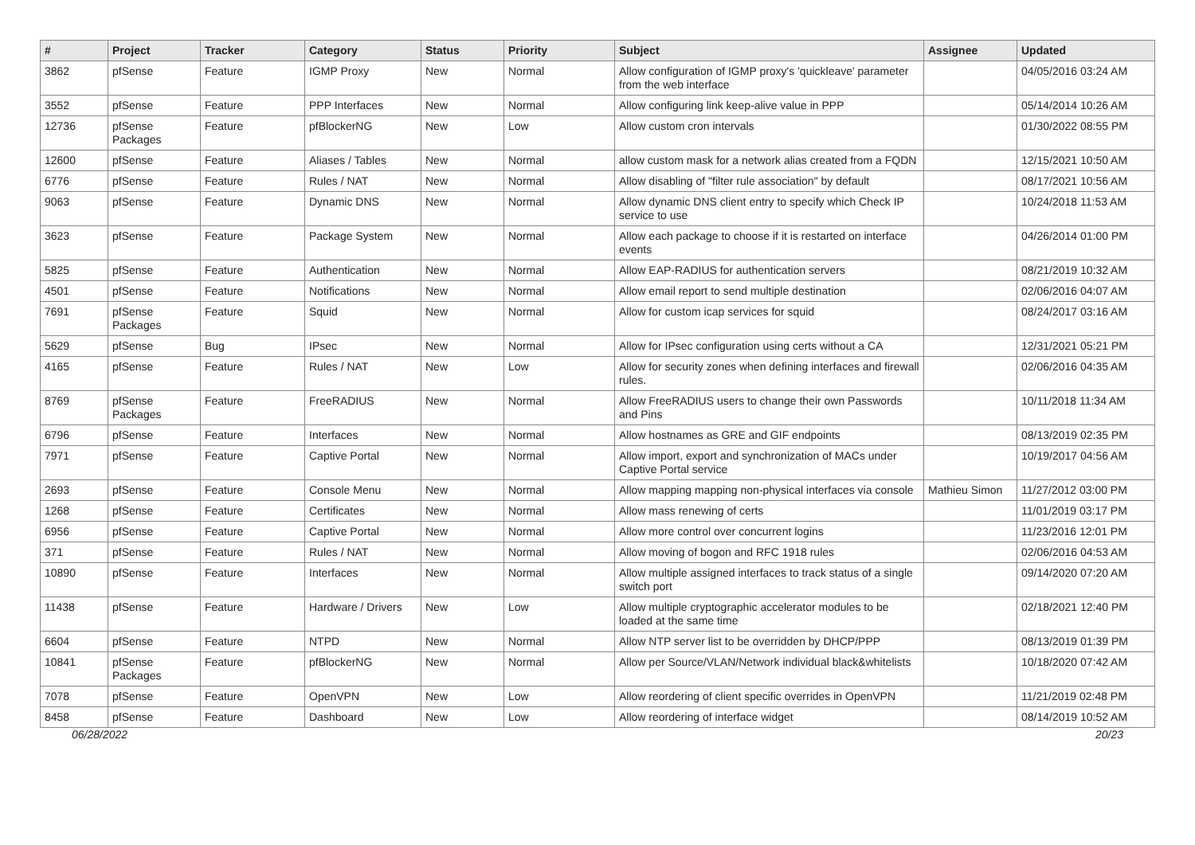| # | Project | Tracker | Category | Status | Priority | Subject | Assignee | Updated |
| --- | --- | --- | --- | --- | --- | --- | --- | --- |
| 3862 | pfSense | Feature | IGMP Proxy | New | Normal | Allow configuration of IGMP proxy's 'quickleave' parameter from the web interface | | 04/05/2016 03:24 AM |
| 3552 | pfSense | Feature | PPP Interfaces | New | Normal | Allow configuring link keep-alive value in PPP | | 05/14/2014 10:26 AM |
| 12736 | pfSense Packages | Feature | pfBlockerNG | New | Low | Allow custom cron intervals | | 01/30/2022 08:55 PM |
| 12600 | pfSense | Feature | Aliases / Tables | New | Normal | allow custom mask for a network alias created from a FQDN | | 12/15/2021 10:50 AM |
| 6776 | pfSense | Feature | Rules / NAT | New | Normal | Allow disabling of "filter rule association" by default | | 08/17/2021 10:56 AM |
| 9063 | pfSense | Feature | Dynamic DNS | New | Normal | Allow dynamic DNS client entry to specify which Check IP service to use | | 10/24/2018 11:53 AM |
| 3623 | pfSense | Feature | Package System | New | Normal | Allow each package to choose if it is restarted on interface events | | 04/26/2014 01:00 PM |
| 5825 | pfSense | Feature | Authentication | New | Normal | Allow EAP-RADIUS for authentication servers | | 08/21/2019 10:32 AM |
| 4501 | pfSense | Feature | Notifications | New | Normal | Allow email report to send multiple destination | | 02/06/2016 04:07 AM |
| 7691 | pfSense Packages | Feature | Squid | New | Normal | Allow for custom icap services for squid | | 08/24/2017 03:16 AM |
| 5629 | pfSense | Bug | IPsec | New | Normal | Allow for IPsec configuration using certs without a CA | | 12/31/2021 05:21 PM |
| 4165 | pfSense | Feature | Rules / NAT | New | Low | Allow for security zones when defining interfaces and firewall rules. | | 02/06/2016 04:35 AM |
| 8769 | pfSense Packages | Feature | FreeRADIUS | New | Normal | Allow FreeRADIUS users to change their own Passwords and Pins | | 10/11/2018 11:34 AM |
| 6796 | pfSense | Feature | Interfaces | New | Normal | Allow hostnames as GRE and GIF endpoints | | 08/13/2019 02:35 PM |
| 7971 | pfSense | Feature | Captive Portal | New | Normal | Allow import, export and synchronization of MACs under Captive Portal service | | 10/19/2017 04:56 AM |
| 2693 | pfSense | Feature | Console Menu | New | Normal | Allow mapping mapping non-physical interfaces via console | Mathieu Simon | 11/27/2012 03:00 PM |
| 1268 | pfSense | Feature | Certificates | New | Normal | Allow mass renewing of certs | | 11/01/2019 03:17 PM |
| 6956 | pfSense | Feature | Captive Portal | New | Normal | Allow more control over concurrent logins | | 11/23/2016 12:01 PM |
| 371 | pfSense | Feature | Rules / NAT | New | Normal | Allow moving of bogon and RFC 1918 rules | | 02/06/2016 04:53 AM |
| 10890 | pfSense | Feature | Interfaces | New | Normal | Allow multiple assigned interfaces to track status of a single switch port | | 09/14/2020 07:20 AM |
| 11438 | pfSense | Feature | Hardware / Drivers | New | Low | Allow multiple cryptographic accelerator modules to be loaded at the same time | | 02/18/2021 12:40 PM |
| 6604 | pfSense | Feature | NTPD | New | Normal | Allow NTP server list to be overridden by DHCP/PPP | | 08/13/2019 01:39 PM |
| 10841 | pfSense Packages | Feature | pfBlockerNG | New | Normal | Allow per Source/VLAN/Network individual black&whitelists | | 10/18/2020 07:42 AM |
| 7078 | pfSense | Feature | OpenVPN | New | Low | Allow reordering of client specific overrides in OpenVPN | | 11/21/2019 02:48 PM |
| 8458 | pfSense | Feature | Dashboard | New | Low | Allow reordering of interface widget | | 08/14/2019 10:52 AM |
06/28/2022 20/23